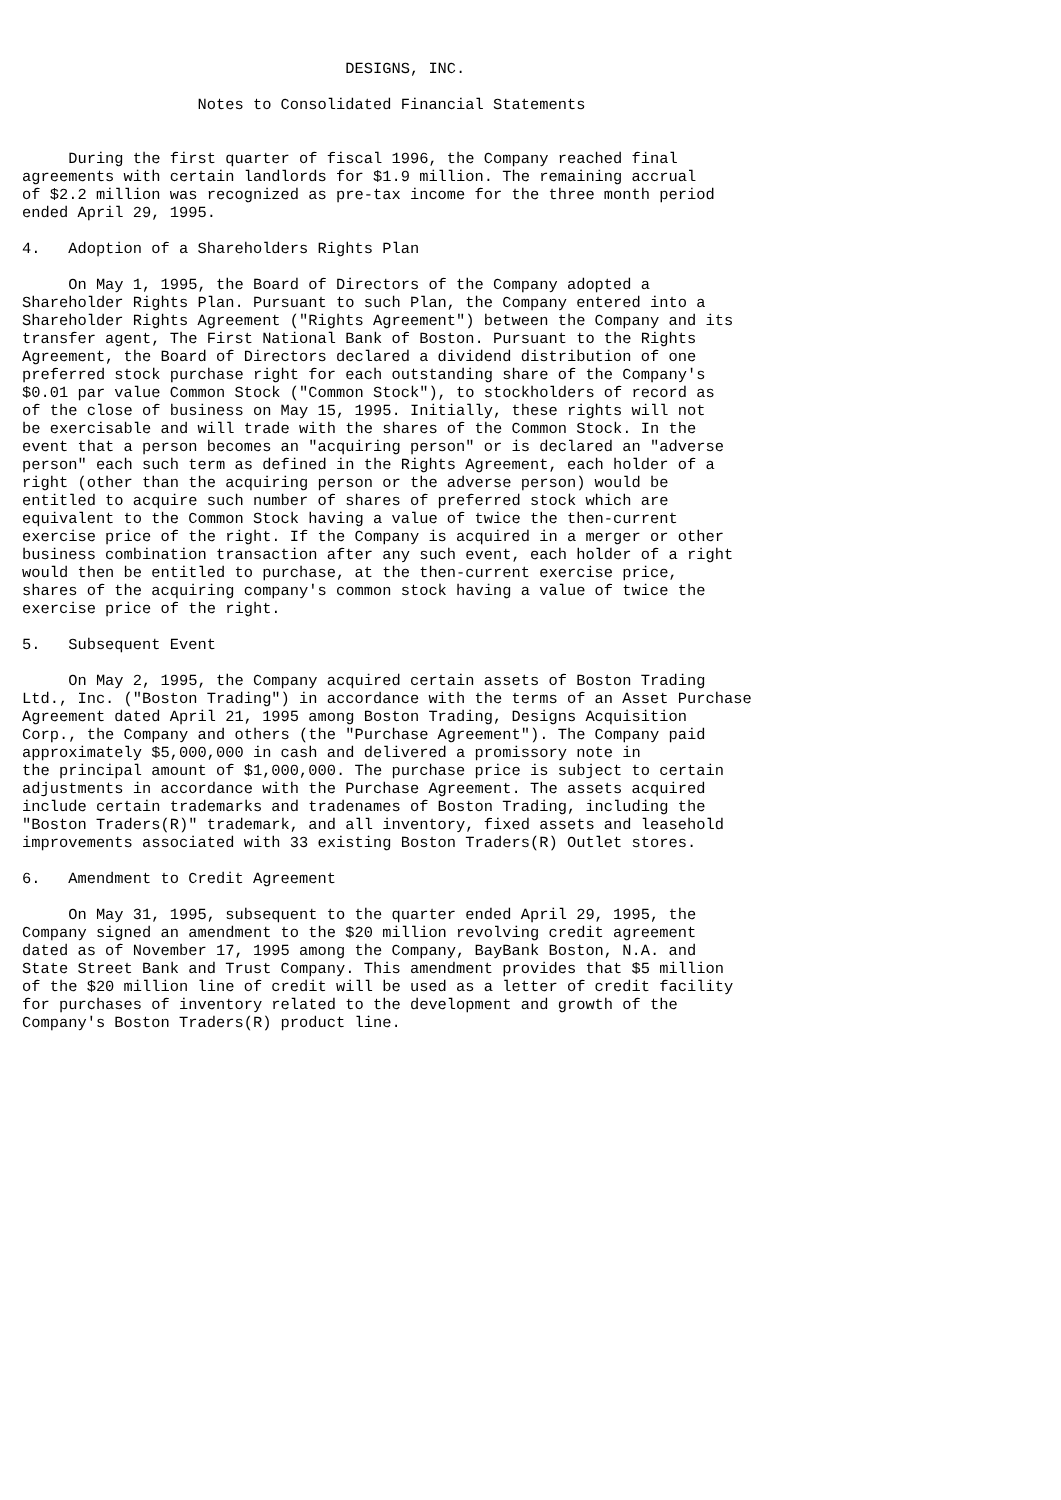DESIGNS, INC.

                   Notes to Consolidated Financial Statements


     During the first quarter of fiscal 1996, the Company reached final
agreements with certain landlords for $1.9 million. The remaining accrual
of $2.2 million was recognized as pre-tax income for the three month period
ended April 29, 1995.

4.   Adoption of a Shareholders Rights Plan

     On May 1, 1995, the Board of Directors of the Company adopted a
Shareholder Rights Plan. Pursuant to such Plan, the Company entered into a
Shareholder Rights Agreement ("Rights Agreement") between the Company and its
transfer agent, The First National Bank of Boston. Pursuant to the Rights
Agreement, the Board of Directors declared a dividend distribution of one
preferred stock purchase right for each outstanding share of the Company's
$0.01 par value Common Stock ("Common Stock"), to stockholders of record as
of the close of business on May 15, 1995. Initially, these rights will not
be exercisable and will trade with the shares of the Common Stock. In the
event that a person becomes an "acquiring person" or is declared an "adverse
person" each such term as defined in the Rights Agreement, each holder of a
right (other than the acquiring person or the adverse person) would be
entitled to acquire such number of shares of preferred stock which are
equivalent to the Common Stock having a value of twice the then-current
exercise price of the right. If the Company is acquired in a merger or other
business combination transaction after any such event, each holder of a right
would then be entitled to purchase, at the then-current exercise price,
shares of the acquiring company's common stock having a value of twice the
exercise price of the right.

5.   Subsequent Event

     On May 2, 1995, the Company acquired certain assets of Boston Trading
Ltd., Inc. ("Boston Trading") in accordance with the terms of an Asset Purchase
Agreement dated April 21, 1995 among Boston Trading, Designs Acquisition
Corp., the Company and others (the "Purchase Agreement"). The Company paid
approximately $5,000,000 in cash and delivered a promissory note in
the principal amount of $1,000,000. The purchase price is subject to certain
adjustments in accordance with the Purchase Agreement. The assets acquired
include certain trademarks and tradenames of Boston Trading, including the
"Boston Traders(R)" trademark, and all inventory, fixed assets and leasehold
improvements associated with 33 existing Boston Traders(R) Outlet stores.

6.   Amendment to Credit Agreement

     On May 31, 1995, subsequent to the quarter ended April 29, 1995, the
Company signed an amendment to the $20 million revolving credit agreement
dated as of November 17, 1995 among the Company, BayBank Boston, N.A. and
State Street Bank and Trust Company. This amendment provides that $5 million
of the $20 million line of credit will be used as a letter of credit facility
for purchases of inventory related to the development and growth of the
Company's Boston Traders(R) product line.